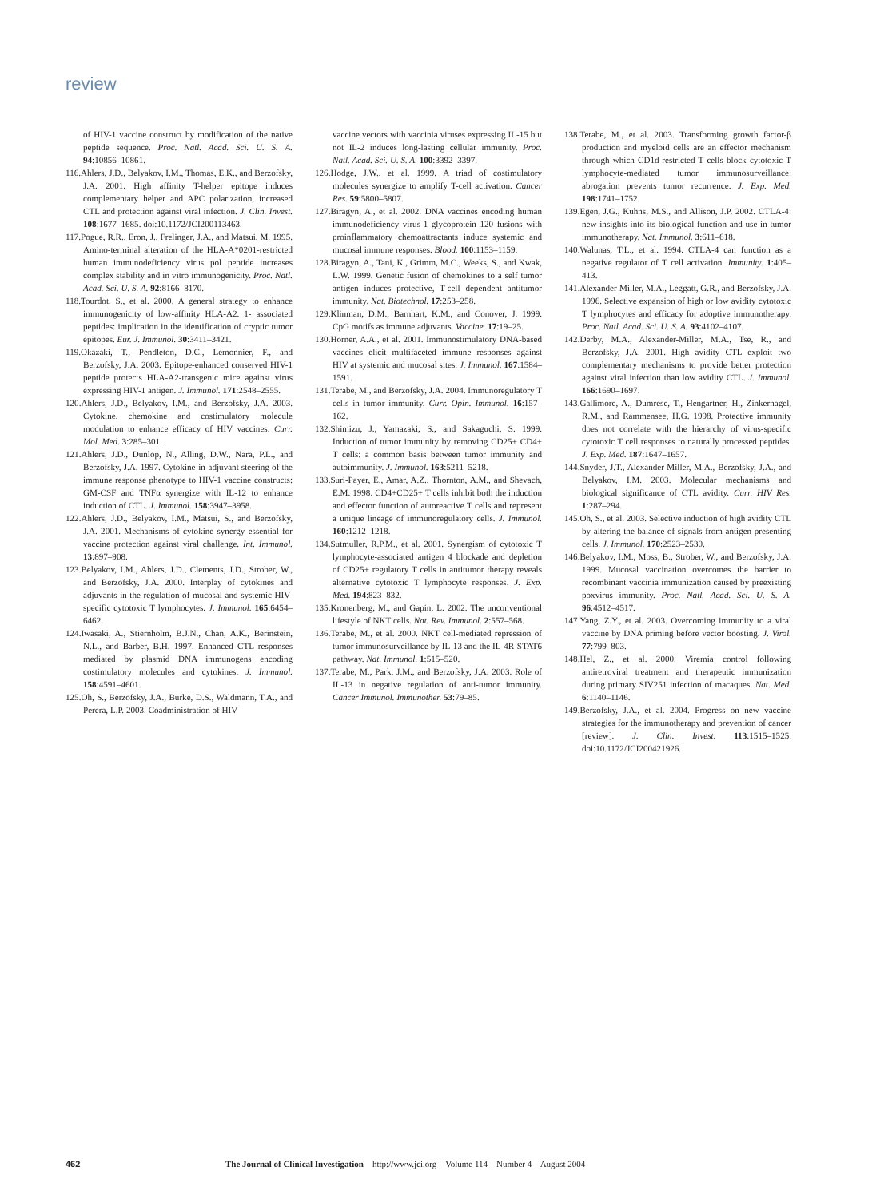review
of HIV-1 vaccine construct by modification of the native peptide sequence. Proc. Natl. Acad. Sci. U. S. A. 94:10856–10861.
116.Ahlers, J.D., Belyakov, I.M., Thomas, E.K., and Berzofsky, J.A. 2001. High affinity T-helper epitope induces complementary helper and APC polarization, increased CTL and protection against viral infection. J. Clin. Invest. 108:1677–1685. doi:10.1172/JCI200113463.
117.Pogue, R.R., Eron, J., Frelinger, J.A., and Matsui, M. 1995. Amino-terminal alteration of the HLA-A*0201-restricted human immunodeficiency virus pol peptide increases complex stability and in vitro immunogenicity. Proc. Natl. Acad. Sci. U. S. A. 92:8166–8170.
118.Tourdot, S., et al. 2000. A general strategy to enhance immunogenicity of low-affinity HLA-A2. 1- associated peptides: implication in the identification of cryptic tumor epitopes. Eur. J. Immunol. 30:3411–3421.
119.Okazaki, T., Pendleton, D.C., Lemonnier, F., and Berzofsky, J.A. 2003. Epitope-enhanced conserved HIV-1 peptide protects HLA-A2-transgenic mice against virus expressing HIV-1 antigen. J. Immunol. 171:2548–2555.
120.Ahlers, J.D., Belyakov, I.M., and Berzofsky, J.A. 2003. Cytokine, chemokine and costimulatory molecule modulation to enhance efficacy of HIV vaccines. Curr. Mol. Med. 3:285–301.
121.Ahlers, J.D., Dunlop, N., Alling, D.W., Nara, P.L., and Berzofsky, J.A. 1997. Cytokine-in-adjuvant steering of the immune response phenotype to HIV-1 vaccine constructs: GM-CSF and TNFα synergize with IL-12 to enhance induction of CTL. J. Immunol. 158:3947–3958.
122.Ahlers, J.D., Belyakov, I.M., Matsui, S., and Berzofsky, J.A. 2001. Mechanisms of cytokine synergy essential for vaccine protection against viral challenge. Int. Immunol. 13:897–908.
123.Belyakov, I.M., Ahlers, J.D., Clements, J.D., Strober, W., and Berzofsky, J.A. 2000. Interplay of cytokines and adjuvants in the regulation of mucosal and systemic HIV-specific cytotoxic T lymphocytes. J. Immunol. 165:6454–6462.
124.Iwasaki, A., Stiernholm, B.J.N., Chan, A.K., Berinstein, N.L., and Barber, B.H. 1997. Enhanced CTL responses mediated by plasmid DNA immunogens encoding costimulatory molecules and cytokines. J. Immunol. 158:4591–4601.
125.Oh, S., Berzofsky, J.A., Burke, D.S., Waldmann, T.A., and Perera, L.P. 2003. Coadministration of HIV
vaccine vectors with vaccinia viruses expressing IL-15 but not IL-2 induces long-lasting cellular immunity. Proc. Natl. Acad. Sci. U. S. A. 100:3392–3397.
126.Hodge, J.W., et al. 1999. A triad of costimulatory molecules synergize to amplify T-cell activation. Cancer Res. 59:5800–5807.
127.Biragyn, A., et al. 2002. DNA vaccines encoding human immunodeficiency virus-1 glycoprotein 120 fusions with proinflammatory chemoattractants induce systemic and mucosal immune responses. Blood. 100:1153–1159.
128.Biragyn, A., Tani, K., Grimm, M.C., Weeks, S., and Kwak, L.W. 1999. Genetic fusion of chemokines to a self tumor antigen induces protective, T-cell dependent antitumor immunity. Nat. Biotechnol. 17:253–258.
129.Klinman, D.M., Barnhart, K.M., and Conover, J. 1999. CpG motifs as immune adjuvants. Vaccine. 17:19–25.
130.Horner, A.A., et al. 2001. Immunostimulatory DNA-based vaccines elicit multifaceted immune responses against HIV at systemic and mucosal sites. J. Immunol. 167:1584–1591.
131.Terabe, M., and Berzofsky, J.A. 2004. Immunoregulatory T cells in tumor immunity. Curr. Opin. Immunol. 16:157–162.
132.Shimizu, J., Yamazaki, S., and Sakaguchi, S. 1999. Induction of tumor immunity by removing CD25+ CD4+ T cells: a common basis between tumor immunity and autoimmunity. J. Immunol. 163:5211–5218.
133.Suri-Payer, E., Amar, A.Z., Thornton, A.M., and Shevach, E.M. 1998. CD4+CD25+ T cells inhibit both the induction and effector function of autoreactive T cells and represent a unique lineage of immunoregulatory cells. J. Immunol. 160:1212–1218.
134.Sutmuller, R.P.M., et al. 2001. Synergism of cytotoxic T lymphocyte-associated antigen 4 blockade and depletion of CD25+ regulatory T cells in antitumor therapy reveals alternative cytotoxic T lymphocyte responses. J. Exp. Med. 194:823–832.
135.Kronenberg, M., and Gapin, L. 2002. The unconventional lifestyle of NKT cells. Nat. Rev. Immunol. 2:557–568.
136.Terabe, M., et al. 2000. NKT cell-mediated repression of tumor immunosurveillance by IL-13 and the IL-4R-STAT6 pathway. Nat. Immunol. 1:515–520.
137.Terabe, M., Park, J.M., and Berzofsky, J.A. 2003. Role of IL-13 in negative regulation of anti-tumor immunity. Cancer Immunol. Immunother. 53:79–85.
138.Terabe, M., et al. 2003. Transforming growth factor-β production and myeloid cells are an effector mechanism through which CD1d-restricted T cells block cytotoxic T lymphocyte-mediated tumor immunosurveillance: abrogation prevents tumor recurrence. J. Exp. Med. 198:1741–1752.
139.Egen, J.G., Kuhns, M.S., and Allison, J.P. 2002. CTLA-4: new insights into its biological function and use in tumor immunotherapy. Nat. Immunol. 3:611–618.
140.Walunas, T.L., et al. 1994. CTLA-4 can function as a negative regulator of T cell activation. Immunity. 1:405–413.
141.Alexander-Miller, M.A., Leggatt, G.R., and Berzofsky, J.A. 1996. Selective expansion of high or low avidity cytotoxic T lymphocytes and efficacy for adoptive immunotherapy. Proc. Natl. Acad. Sci. U. S. A. 93:4102–4107.
142.Derby, M.A., Alexander-Miller, M.A., Tse, R., and Berzofsky, J.A. 2001. High avidity CTL exploit two complementary mechanisms to provide better protection against viral infection than low avidity CTL. J. Immunol. 166:1690–1697.
143.Gallimore, A., Dumrese, T., Hengartner, H., Zinkernagel, R.M., and Rammensee, H.G. 1998. Protective immunity does not correlate with the hierarchy of virus-specific cytotoxic T cell responses to naturally processed peptides. J. Exp. Med. 187:1647–1657.
144.Snyder, J.T., Alexander-Miller, M.A., Berzofsky, J.A., and Belyakov, I.M. 2003. Molecular mechanisms and biological significance of CTL avidity. Curr. HIV Res. 1:287–294.
145.Oh, S., et al. 2003. Selective induction of high avidity CTL by altering the balance of signals from antigen presenting cells. J. Immunol. 170:2523–2530.
146.Belyakov, I.M., Moss, B., Strober, W., and Berzofsky, J.A. 1999. Mucosal vaccination overcomes the barrier to recombinant vaccinia immunization caused by preexisting poxvirus immunity. Proc. Natl. Acad. Sci. U. S. A. 96:4512–4517.
147.Yang, Z.Y., et al. 2003. Overcoming immunity to a viral vaccine by DNA priming before vector boosting. J. Virol. 77:799–803.
148.Hel, Z., et al. 2000. Viremia control following antiretroviral treatment and therapeutic immunization during primary SIV251 infection of macaques. Nat. Med. 6:1140–1146.
149.Berzofsky, J.A., et al. 2004. Progress on new vaccine strategies for the immunotherapy and prevention of cancer [review]. J. Clin. Invest. 113:1515–1525. doi:10.1172/JCI200421926.
462 The Journal of Clinical Investigation http://www.jci.org Volume 114 Number 4 August 2004